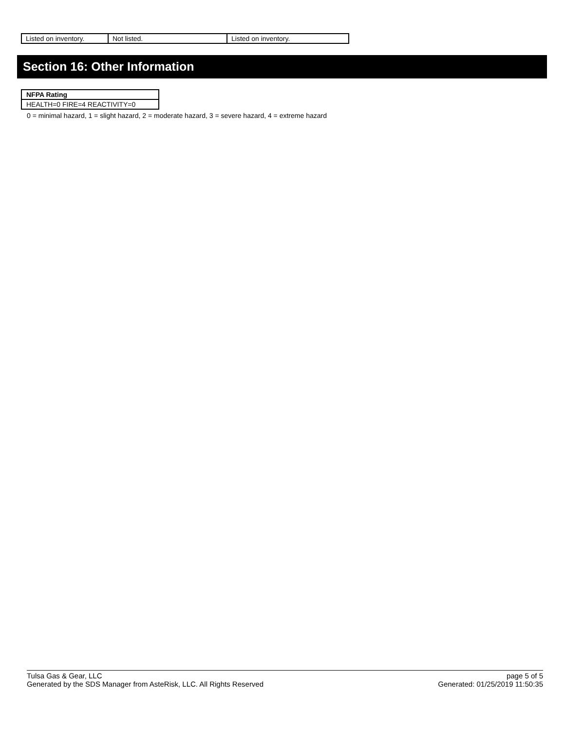| Listed on inventory. | Not listed. | Listed on inventory. |
Section 16: Other Information
| NFPA Rating |
| HEALTH=0 FIRE=4 REACTIVITY=0 |
0 = minimal hazard, 1 = slight hazard, 2 = moderate hazard, 3 = severe hazard, 4 = extreme hazard
Tulsa Gas & Gear, LLC
Generated by the SDS Manager from AsteRisk, LLC. All Rights Reserved
page 5 of 5
Generated: 01/25/2019 11:50:35